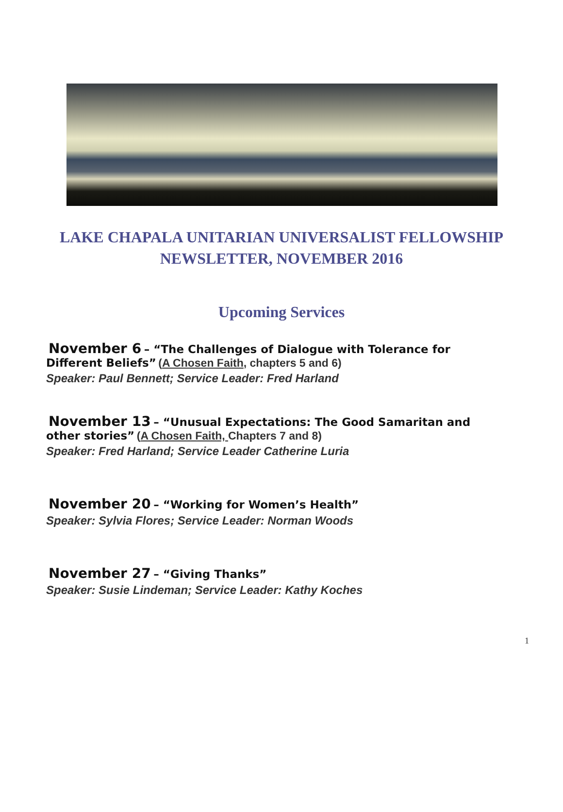LAKE CHAPALA UNITARIAN UNIVERSALIST FELLOWSHIP
NEWSLETTER, NOVEMBER 2016
Upcoming Services
November 6 – “The Challenges of Dialogue with Tolerance for
Different Beliefs” (A Chosen Faith, chapters 5 and 6)
Speaker: Paul Bennett; Service Leader: Fred Harland
November 13 – “Unusual Expectations: The Good Samaritan and
other stories” (A Chosen Faith, Chapters 7 and 8)
Speaker: Fred Harland; Service Leader Catherine Luria
November 20 – “Working for Women’s Health”
Speaker: Sylvia Flores; Service Leader: Norman Woods
November 27 – “Giving Thanks”
Speaker: Susie Lindeman; Service Leader: Kathy Koches
1